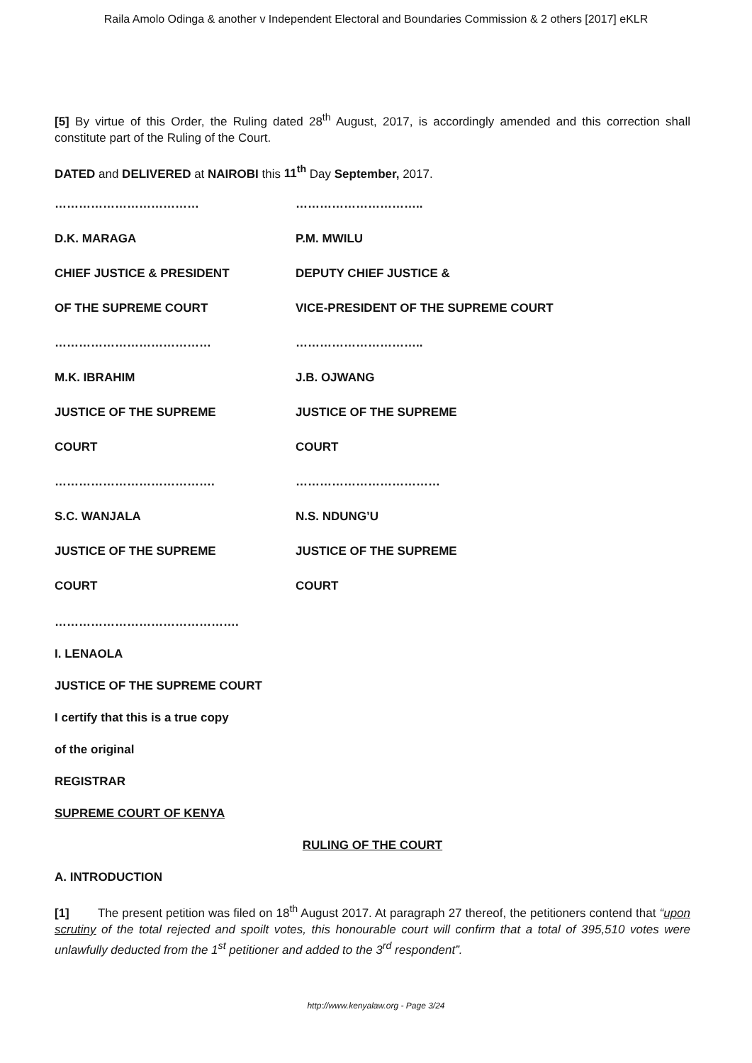Raila Amolo Odinga & another v Independent Electoral and Boundaries Commission & 2 others [2017] eKLR
[5] By virtue of this Order, the Ruling dated 28<sup>th</sup> August, 2017, is accordingly amended and this correction shall constitute part of the Ruling of the Court.
DATED and DELIVERED at NAIROBI this 11<sup>th</sup> Day September, 2017.
……………………………… …………………………..
D.K. MARAGA P.M. MWILU
CHIEF JUSTICE & PRESIDENT DEPUTY CHIEF JUSTICE &
OF THE SUPREME COURT VICE-PRESIDENT OF THE SUPREME COURT
………………………………… …………………………..
M.K. IBRAHIM J.B. OJWANG
JUSTICE OF THE SUPREME JUSTICE OF THE SUPREME
COURT COURT
…………………………………. ………………………………
S.C. WANJALA N.S. NDUNG’U
JUSTICE OF THE SUPREME JUSTICE OF THE SUPREME
COURT COURT
……………………………………….
I. LENAOLA
JUSTICE OF THE SUPREME COURT
I certify that this is a true copy
of the original
REGISTRAR
SUPREME COURT OF KENYA
RULING OF THE COURT
A. INTRODUCTION
[1] The present petition was filed on 18<sup>th</sup> August 2017. At paragraph 27 thereof, the petitioners contend that “upon scrutiny of the total rejected and spoilt votes, this honourable court will confirm that a total of 395,510 votes were unlawfully deducted from the 1<sup>st</sup> petitioner and added to the 3<sup>rd</sup> respondent”.
http://www.kenyalaw.org - Page 3/24